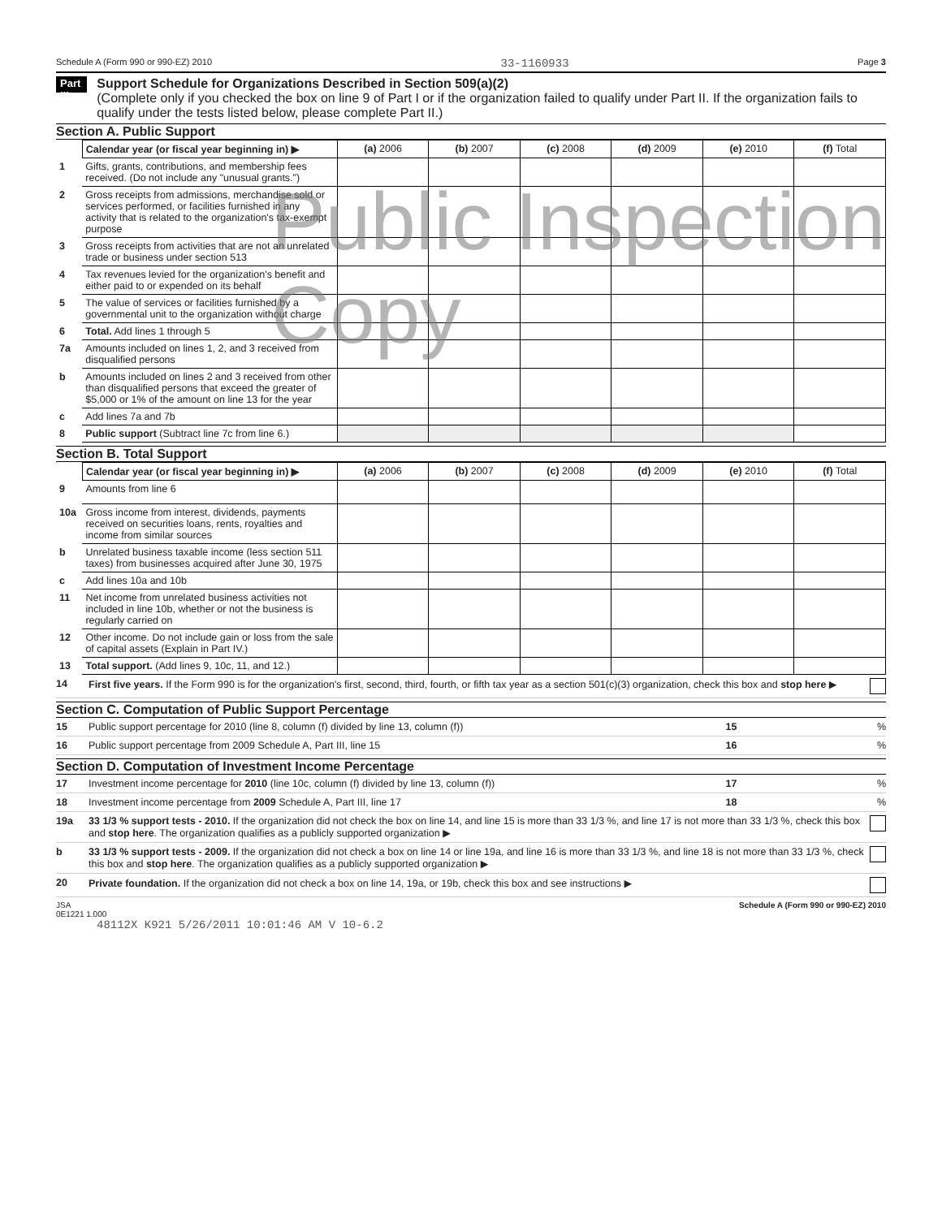Schedule A (Form 990 or 990-EZ) 2010 33-1160933 Page 3
Part III
Support Schedule for Organizations Described in Section 509(a)(2)
(Complete only if you checked the box on line 9 of Part I or if the organization failed to qualify under Part II. If the organization fails to qualify under the tests listed below, please complete Part II.)
Section A. Public Support
| | Calendar year (or fiscal year beginning in) ▶ | (a) 2006 | (b) 2007 | (c) 2008 | (d) 2009 | (e) 2010 | (f) Total |
| 1 | Gifts, grants, contributions, and membership fees received. (Do not include any "unusual grants.") | | | | | | |
| 2 | Gross receipts from admissions, merchandise sold or services performed, or facilities furnished in any activity that is related to the organization's tax-exempt purpose | | | | | | |
| 3 | Gross receipts from activities that are not an unrelated trade or business under section 513 | | | | | | |
| 4 | Tax revenues levied for the organization's benefit and either paid to or expended on its behalf | | | | | | |
| 5 | The value of services or facilities furnished by a governmental unit to the organization without charge | | | | | | |
| 6 | Total. Add lines 1 through 5 | | | | | | |
| 7a | Amounts included on lines 1, 2, and 3 received from disqualified persons | | | | | | |
| b | Amounts included on lines 2 and 3 received from other than disqualified persons that exceed the greater of $5,000 or 1% of the amount on line 13 for the year | | | | | | |
| c | Add lines 7a and 7b | | | | | | |
| 8 | Public support (Subtract line 7c from line 6.) | | | | | | |
Section B. Total Support
| | Calendar year (or fiscal year beginning in) ▶ | (a) 2006 | (b) 2007 | (c) 2008 | (d) 2009 | (e) 2010 | (f) Total |
| 9 | Amounts from line 6 | | | | | | |
| 10a | Gross income from interest, dividends, payments received on securities loans, rents, royalties and income from similar sources | | | | | | |
| b | Unrelated business taxable income (less section 511 taxes) from businesses acquired after June 30, 1975 | | | | | | |
| c | Add lines 10a and 10b | | | | | | |
| 11 | Net income from unrelated business activities not included in line 10b, whether or not the business is regularly carried on | | | | | | |
| 12 | Other income. Do not include gain or loss from the sale of capital assets (Explain in Part IV.) | | | | | | |
| 13 | Total support. (Add lines 9, 10c, 11, and 12.) | | | | | | |
14 First five years. If the Form 990 is for the organization's first, second, third, fourth, or fifth tax year as a section 501(c)(3) organization, check this box and stop here ▶
Section C. Computation of Public Support Percentage
15 Public support percentage for 2010 (line 8, column (f) divided by line 13, column (f)) 15 %
16 Public support percentage from 2009 Schedule A, Part III, line 15 16 %
Section D. Computation of Investment Income Percentage
17 Investment income percentage for 2010 (line 10c, column (f) divided by line 13, column (f)) 17 %
18 Investment income percentage from 2009 Schedule A, Part III, line 17 18 %
19a 33 1/3 % support tests - 2010. If the organization did not check the box on line 14, and line 15 is more than 33 1/3 %, and line 17 is not more than 33 1/3 %, check this box and stop here. The organization qualifies as a publicly supported organization ▶
b 33 1/3 % support tests - 2009. If the organization did not check a box on line 14 or line 19a, and line 16 is more than 33 1/3 %, and line 18 is not more than 33 1/3 %, check this box and stop here. The organization qualifies as a publicly supported organization ▶
20 Private foundation. If the organization did not check a box on line 14, 19a, or 19b, check this box and see instructions ▶
JSA
0E1221 1.000 Schedule A (Form 990 or 990-EZ) 2010
48112X K921 5/26/2011 10:01:46 AM V 10-6.2
Public Inspection Copy